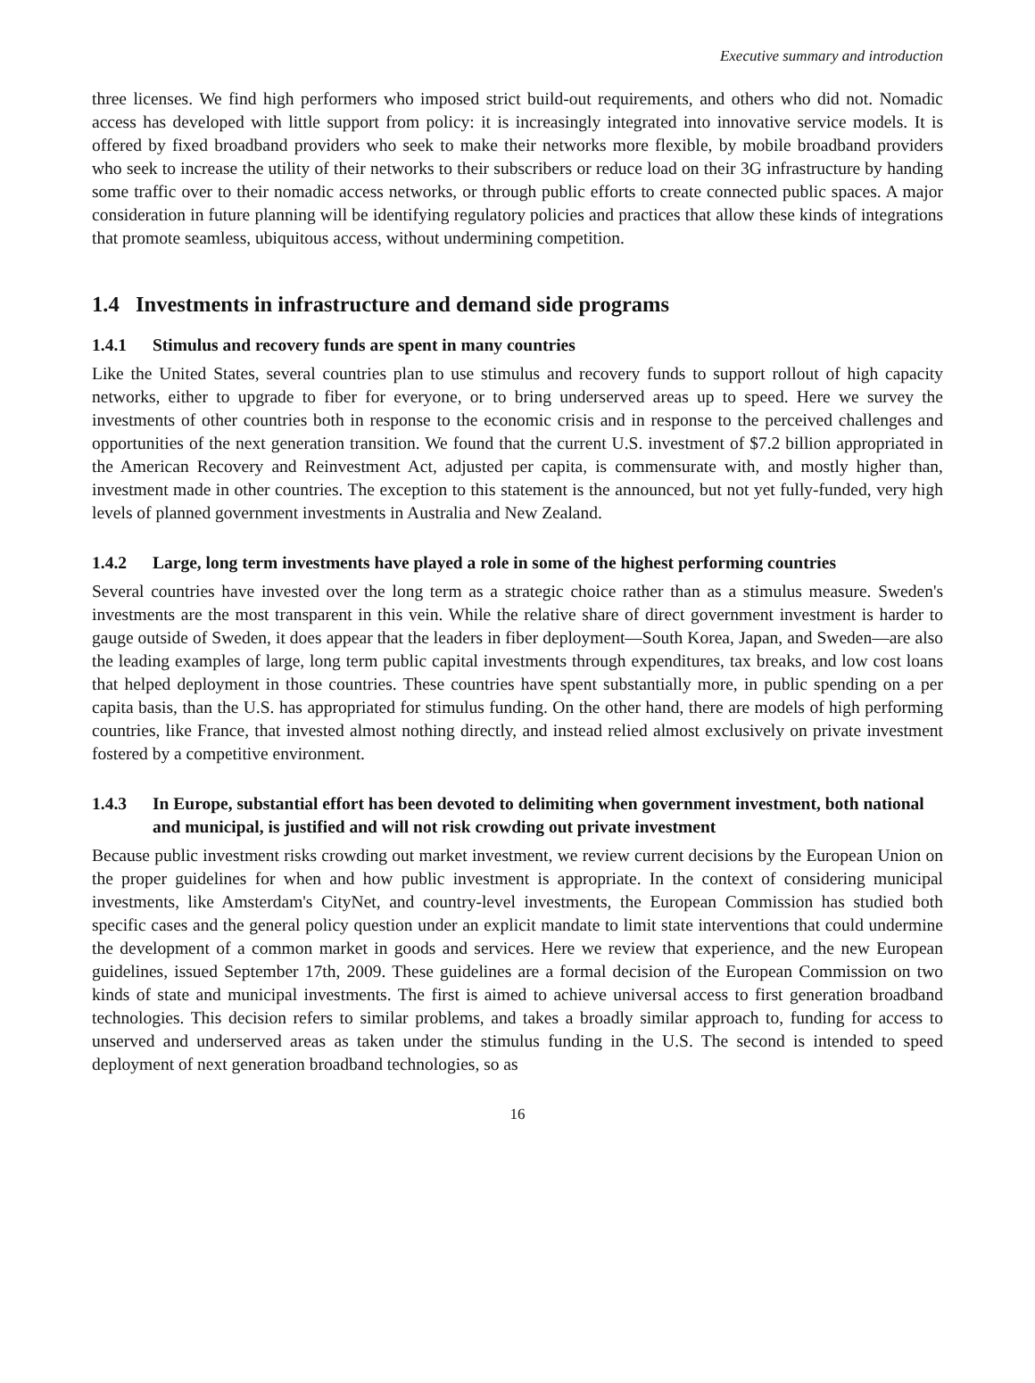Executive summary and introduction
three licenses. We find high performers who imposed strict build-out requirements, and others who did not. Nomadic access has developed with little support from policy: it is increasingly integrated into innovative service models. It is offered by fixed broadband providers who seek to make their networks more flexible, by mobile broadband providers who seek to increase the utility of their networks to their subscribers or reduce load on their 3G infrastructure by handing some traffic over to their nomadic access networks, or through public efforts to create connected public spaces. A major consideration in future planning will be identifying regulatory policies and practices that allow these kinds of integrations that promote seamless, ubiquitous access, without undermining competition.
1.4 Investments in infrastructure and demand side programs
1.4.1 Stimulus and recovery funds are spent in many countries
Like the United States, several countries plan to use stimulus and recovery funds to support rollout of high capacity networks, either to upgrade to fiber for everyone, or to bring underserved areas up to speed. Here we survey the investments of other countries both in response to the economic crisis and in response to the perceived challenges and opportunities of the next generation transition. We found that the current U.S. investment of $7.2 billion appropriated in the American Recovery and Reinvestment Act, adjusted per capita, is commensurate with, and mostly higher than, investment made in other countries. The exception to this statement is the announced, but not yet fully-funded, very high levels of planned government investments in Australia and New Zealand.
1.4.2 Large, long term investments have played a role in some of the highest performing countries
Several countries have invested over the long term as a strategic choice rather than as a stimulus measure. Sweden's investments are the most transparent in this vein. While the relative share of direct government investment is harder to gauge outside of Sweden, it does appear that the leaders in fiber deployment—South Korea, Japan, and Sweden—are also the leading examples of large, long term public capital investments through expenditures, tax breaks, and low cost loans that helped deployment in those countries. These countries have spent substantially more, in public spending on a per capita basis, than the U.S. has appropriated for stimulus funding. On the other hand, there are models of high performing countries, like France, that invested almost nothing directly, and instead relied almost exclusively on private investment fostered by a competitive environment.
1.4.3 In Europe, substantial effort has been devoted to delimiting when government investment, both national and municipal, is justified and will not risk crowding out private investment
Because public investment risks crowding out market investment, we review current decisions by the European Union on the proper guidelines for when and how public investment is appropriate. In the context of considering municipal investments, like Amsterdam's CityNet, and country-level investments, the European Commission has studied both specific cases and the general policy question under an explicit mandate to limit state interventions that could undermine the development of a common market in goods and services. Here we review that experience, and the new European guidelines, issued September 17th, 2009. These guidelines are a formal decision of the European Commission on two kinds of state and municipal investments. The first is aimed to achieve universal access to first generation broadband technologies. This decision refers to similar problems, and takes a broadly similar approach to, funding for access to unserved and underserved areas as taken under the stimulus funding in the U.S. The second is intended to speed deployment of next generation broadband technologies, so as
16